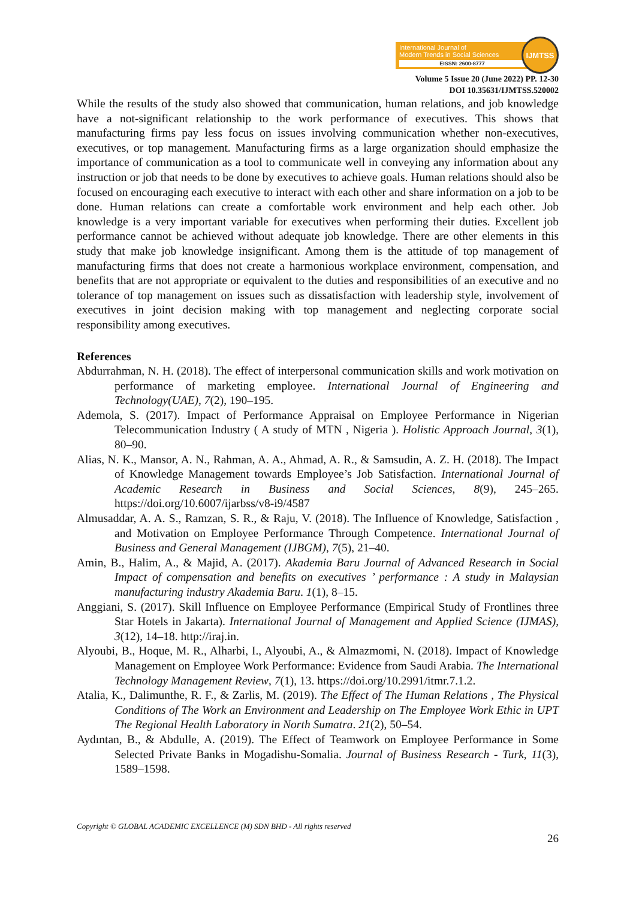International Journal of
Modern Trends in Social Sciences
EISSN: 2600-8777
IJMTSS
Volume 5 Issue 20 (June 2022) PP. 12-30
DOI 10.35631/IJMTSS.520002
While the results of the study also showed that communication, human relations, and job knowledge have a not-significant relationship to the work performance of executives. This shows that manufacturing firms pay less focus on issues involving communication whether non-executives, executives, or top management. Manufacturing firms as a large organization should emphasize the importance of communication as a tool to communicate well in conveying any information about any instruction or job that needs to be done by executives to achieve goals. Human relations should also be focused on encouraging each executive to interact with each other and share information on a job to be done. Human relations can create a comfortable work environment and help each other. Job knowledge is a very important variable for executives when performing their duties. Excellent job performance cannot be achieved without adequate job knowledge. There are other elements in this study that make job knowledge insignificant. Among them is the attitude of top management of manufacturing firms that does not create a harmonious workplace environment, compensation, and benefits that are not appropriate or equivalent to the duties and responsibilities of an executive and no tolerance of top management on issues such as dissatisfaction with leadership style, involvement of executives in joint decision making with top management and neglecting corporate social responsibility among executives.
References
Abdurrahman, N. H. (2018). The effect of interpersonal communication skills and work motivation on performance of marketing employee. International Journal of Engineering and Technology(UAE), 7(2), 190–195.
Ademola, S. (2017). Impact of Performance Appraisal on Employee Performance in Nigerian Telecommunication Industry ( A study of MTN , Nigeria ). Holistic Approach Journal, 3(1), 80–90.
Alias, N. K., Mansor, A. N., Rahman, A. A., Ahmad, A. R., & Samsudin, A. Z. H. (2018). The Impact of Knowledge Management towards Employee’s Job Satisfaction. International Journal of Academic Research in Business and Social Sciences, 8(9), 245–265. https://doi.org/10.6007/ijarbss/v8-i9/4587
Almusaddar, A. A. S., Ramzan, S. R., & Raju, V. (2018). The Influence of Knowledge, Satisfaction , and Motivation on Employee Performance Through Competence. International Journal of Business and General Management (IJBGM), 7(5), 21–40.
Amin, B., Halim, A., & Majid, A. (2017). Akademia Baru Journal of Advanced Research in Social Impact of compensation and benefits on executives ’ performance : A study in Malaysian manufacturing industry Akademia Baru. 1(1), 8–15.
Anggiani, S. (2017). Skill Influence on Employee Performance (Empirical Study of Frontlines three Star Hotels in Jakarta). International Journal of Management and Applied Science (IJMAS), 3(12), 14–18. http://iraj.in.
Alyoubi, B., Hoque, M. R., Alharbi, I., Alyoubi, A., & Almazmomi, N. (2018). Impact of Knowledge Management on Employee Work Performance: Evidence from Saudi Arabia. The International Technology Management Review, 7(1), 13. https://doi.org/10.2991/itmr.7.1.2.
Atalia, K., Dalimunthe, R. F., & Zarlis, M. (2019). The Effect of The Human Relations , The Physical Conditions of The Work an Environment and Leadership on The Employee Work Ethic in UPT The Regional Health Laboratory in North Sumatra. 21(2), 50–54.
Aydıntan, B., & Abdulle, A. (2019). The Effect of Teamwork on Employee Performance in Some Selected Private Banks in Mogadishu-Somalia. Journal of Business Research - Turk, 11(3), 1589–1598.
Copyright © GLOBAL ACADEMIC EXCELLENCE (M) SDN BHD - All rights reserved
26